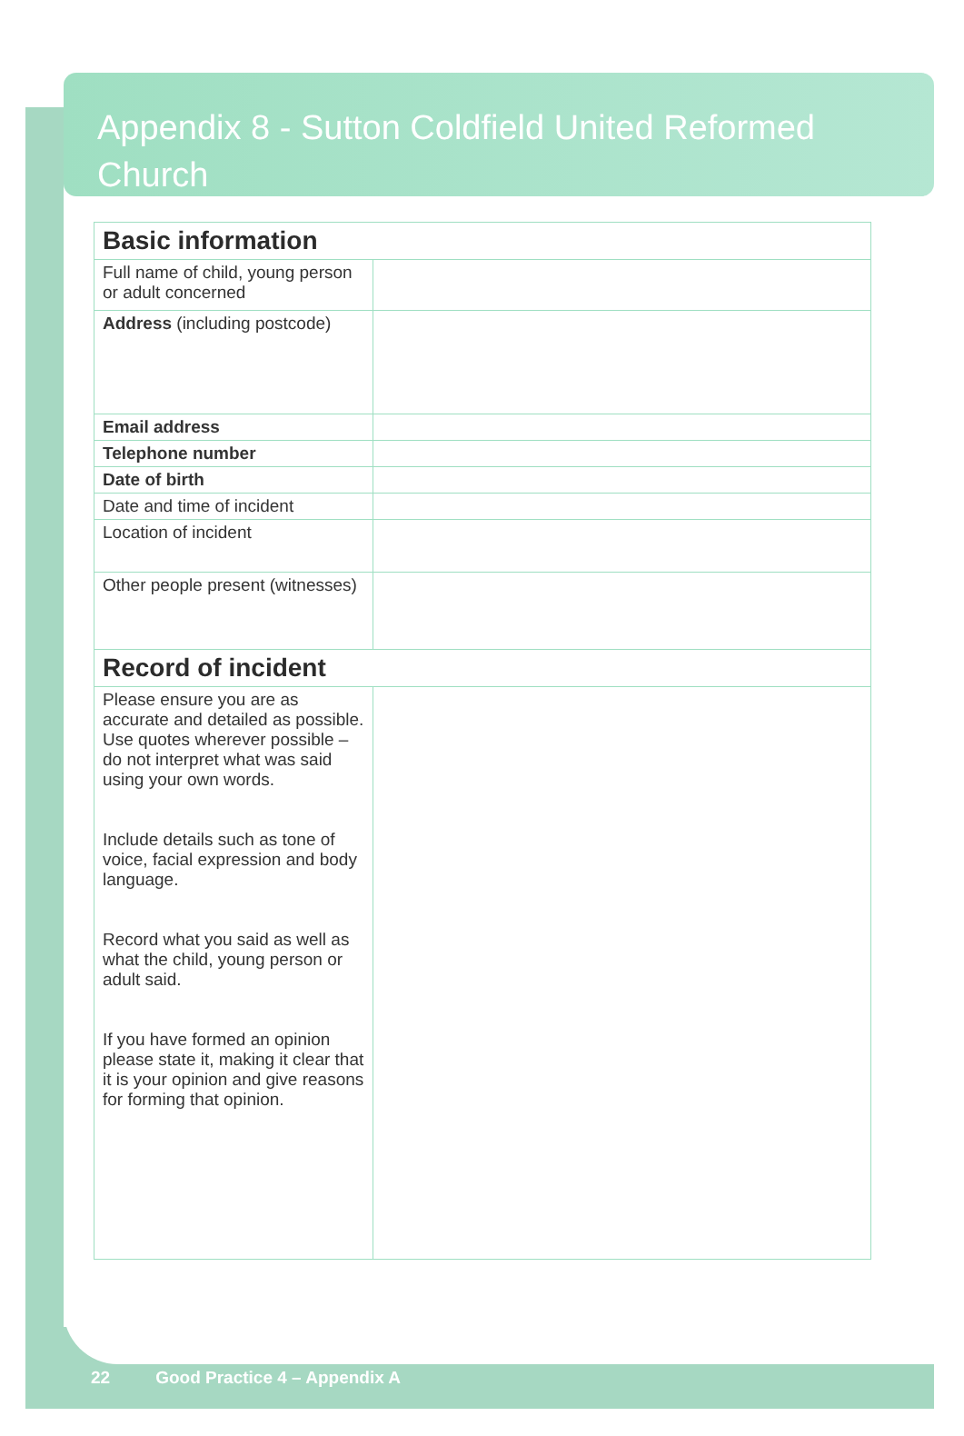Appendix 8 - Sutton Coldfield United Reformed Church
| Basic information | |
| --- | --- |
| Full name of child, young person or adult concerned | |
| Address (including postcode) | |
| Email address | |
| Telephone number | |
| Date of birth | |
| Date and time of incident | |
| Location of incident | |
| Other people present (witnesses) | |
| Record of incident | |
| Please ensure you are as accurate and detailed as possible. Use quotes wherever possible – do not interpret what was said using your own words. Include details such as tone of voice, facial expression and body language. Record what you said as well as what the child, young person or adult said. If you have formed an opinion please state it, making it clear that it is your opinion and give reasons for forming that opinion. | |
22 Good Practice 4 – Appendix A